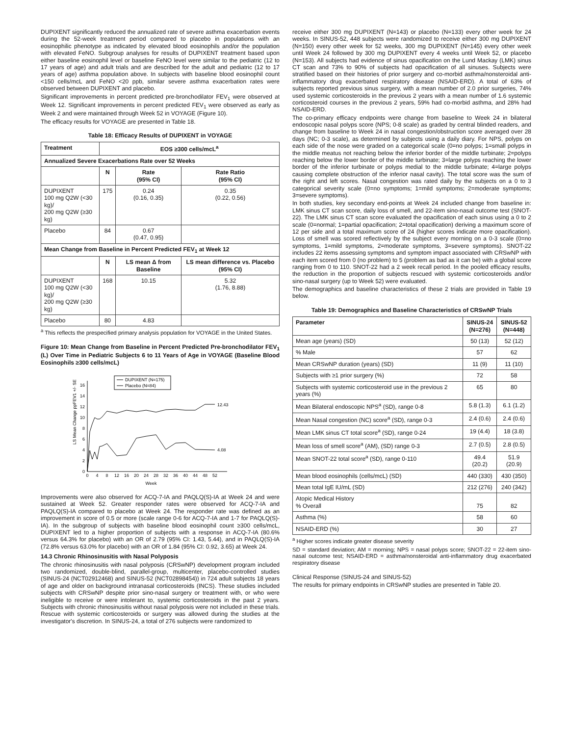DUPIXENT significantly reduced the annualized rate of severe asthma exacerbation events during the 52-week treatment period compared to placebo in populations with an eosinophilic phenotype as indicated by elevated blood eosinophils and/or the population with elevated FeNO. Subgroup analyses for results of DUPIXENT treatment based upon either baseline eosinophil level or baseline FeNO level were similar to the pediatric (12 to 17 years of age) and adult trials and are described for the adult and pediatric (12 to 17 years of age) asthma population above. In subjects with baseline blood eosinophil count <150 cells/mcL and FeNO <20 ppb, similar severe asthma exacerbation rates were observed between DUPIXENT and placebo.
Significant improvements in percent predicted pre-bronchodilator FEV<sub>1</sub> were observed at Week 12. Significant improvements in percent predicted FEV<sub>1</sub> were observed as early as Week 2 and were maintained through Week 52 in VOYAGE (Figure 10).
The efficacy results for VOYAGE are presented in Table 18.
Table 18: Efficacy Results of DUPIXENT in VOYAGE
| Treatment | EOS ≥300 cells/mcL<sup>a</sup> | | |
| --- | --- | --- | --- |
| Annualized Severe Exacerbations Rate over 52 Weeks | | | |
| | N | Rate (95% CI) | Rate Ratio (95% CI) |
| DUPIXENT 100 mg Q2W (<30 kg)/ 200 mg Q2W (≥30 kg) | 175 | 0.24 (0.16, 0.35) | 0.35 (0.22, 0.56) |
| Placebo | 84 | 0.67 (0.47, 0.95) | |
| Mean Change from Baseline in Percent Predicted FEV<sub>1</sub> at Week 12 | | | |
| | N | LS mean Δ from Baseline | LS mean difference vs. Placebo (95% CI) |
| DUPIXENT 100 mg Q2W (<30 kg)/ 200 mg Q2W (≥30 kg) | 168 | 10.15 | 5.32 (1.76, 8.88) |
| Placebo | 80 | 4.83 | |
<sup>a</sup> This reflects the prespecified primary analysis population for VOYAGE in the United States.
Figure 10: Mean Change from Baseline in Percent Predicted Pre-bronchodilator FEV<sub>1</sub> (L) Over Time in Pediatric Subjects 6 to 11 Years of Age in VOYAGE (Baseline Blood Eosinophils ≥300 cells/mcL)
0
2
4
6
8
10
12
14
16
LS Mean Change ppFEV1 +/- SE
0
4
8
12
16
20
24
28
32
36
40
44
48
52
Week
12.43
4.08
DUPIXENT (N=175)
Placebo (N=84)
Improvements were also observed for ACQ-7-IA and PAQLQ(S)-IA at Week 24 and were sustained at Week 52. Greater responder rates were observed for ACQ-7-IA and PAQLQ(S)-IA compared to placebo at Week 24. The responder rate was defined as an improvement in score of 0.5 or more (scale range 0-6 for ACQ-7-IA and 1-7 for PAQLQ(S)-IA). In the subgroup of subjects with baseline blood eosinophil count ≥300 cells/mcL, DUPIXENT led to a higher proportion of subjects with a response in ACQ-7-IA (80.6% versus 64.3% for placebo) with an OR of 2.79 (95% CI: 1.43, 5.44), and in PAQLQ(S)-IA (72.8% versus 63.0% for placebo) with an OR of 1.84 (95% CI: 0.92, 3.65) at Week 24.
14.3 Chronic Rhinosinusitis with Nasal Polyposis
The chronic rhinosinusitis with nasal polyposis (CRSwNP) development program included two randomized, double-blind, parallel-group, multicenter, placebo-controlled studies (SINUS-24 (NCT02912468) and SINUS-52 (NCT02898454)) in 724 adult subjects 18 years of age and older on background intranasal corticosteroids (INCS). These studies included subjects with CRSwNP despite prior sino-nasal surgery or treatment with, or who were ineligible to receive or were intolerant to, systemic corticosteroids in the past 2 years. Subjects with chronic rhinosinusitis without nasal polyposis were not included in these trials. Rescue with systemic corticosteroids or surgery was allowed during the studies at the investigator's discretion. In SINUS-24, a total of 276 subjects were randomized to
receive either 300 mg DUPIXENT (N=143) or placebo (N=133) every other week for 24 weeks. In SINUS-52, 448 subjects were randomized to receive either 300 mg DUPIXENT (N=150) every other week for 52 weeks, 300 mg DUPIXENT (N=145) every other week until Week 24 followed by 300 mg DUPIXENT every 4 weeks until Week 52, or placebo (N=153). All subjects had evidence of sinus opacification on the Lund Mackay (LMK) sinus CT scan and 73% to 90% of subjects had opacification of all sinuses. Subjects were stratified based on their histories of prior surgery and co-morbid asthma/nonsteroidal anti-inflammatory drug exacerbated respiratory disease (NSAID-ERD). A total of 63% of subjects reported previous sinus surgery, with a mean number of 2.0 prior surgeries, 74% used systemic corticosteroids in the previous 2 years with a mean number of 1.6 systemic corticosteroid courses in the previous 2 years, 59% had co-morbid asthma, and 28% had NSAID-ERD.
The co-primary efficacy endpoints were change from baseline to Week 24 in bilateral endoscopic nasal polyps score (NPS; 0-8 scale) as graded by central blinded readers, and change from baseline to Week 24 in nasal congestion/obstruction score averaged over 28 days (NC; 0-3 scale), as determined by subjects using a daily diary. For NPS, polyps on each side of the nose were graded on a categorical scale (0=no polyps; 1=small polyps in the middle meatus not reaching below the inferior border of the middle turbinate; 2=polyps reaching below the lower border of the middle turbinate; 3=large polyps reaching the lower border of the inferior turbinate or polyps medial to the middle turbinate; 4=large polyps causing complete obstruction of the inferior nasal cavity). The total score was the sum of the right and left scores. Nasal congestion was rated daily by the subjects on a 0 to 3 categorical severity scale (0=no symptoms; 1=mild symptoms; 2=moderate symptoms; 3=severe symptoms).
In both studies, key secondary end-points at Week 24 included change from baseline in: LMK sinus CT scan score, daily loss of smell, and 22-item sino-nasal outcome test (SNOT-22). The LMK sinus CT scan score evaluated the opacification of each sinus using a 0 to 2 scale (0=normal; 1=partial opacification; 2=total opacification) deriving a maximum score of 12 per side and a total maximum score of 24 (higher scores indicate more opacification). Loss of smell was scored reflectively by the subject every morning on a 0-3 scale (0=no symptoms, 1=mild symptoms, 2=moderate symptoms, 3=severe symptoms). SNOT-22 includes 22 items assessing symptoms and symptom impact associated with CRSwNP with each item scored from 0 (no problem) to 5 (problem as bad as it can be) with a global score ranging from 0 to 110. SNOT-22 had a 2 week recall period. In the pooled efficacy results, the reduction in the proportion of subjects rescued with systemic corticosteroids and/or sino-nasal surgery (up to Week 52) were evaluated.
The demographics and baseline characteristics of these 2 trials are provided in Table 19 below.
Table 19: Demographics and Baseline Characteristics of CRSwNP Trials
| Parameter | SINUS-24 (N=276) | SINUS-52 (N=448) |
| --- | --- | --- |
| Mean age (years) (SD) | 50 (13) | 52 (12) |
| % Male | 57 | 62 |
| Mean CRSwNP duration (years) (SD) | 11 (9) | 11 (10) |
| Subjects with ≥1 prior surgery (%) | 72 | 58 |
| Subjects with systemic corticosteroid use in the previous 2 years (%) | 65 | 80 |
| Mean Bilateral endoscopic NPS<sup>a</sup> (SD), range 0-8 | 5.8 (1.3) | 6.1 (1.2) |
| Mean Nasal congestion (NC) score<sup>a</sup> (SD), range 0-3 | 2.4 (0.6) | 2.4 (0.6) |
| Mean LMK sinus CT total score<sup>a</sup> (SD), range 0-24 | 19 (4.4) | 18 (3.8) |
| Mean loss of smell score<sup>a</sup> (AM), (SD) range 0-3 | 2.7 (0.5) | 2.8 (0.5) |
| Mean SNOT-22 total score<sup>a</sup> (SD), range 0-110 | 49.4 (20.2) | 51.9 (20.9) |
| Mean blood eosinophils (cells/mcL) (SD) | 440 (330) | 430 (350) |
| Mean total IgE IU/mL (SD) | 212 (276) | 240 (342) |
| Atopic Medical History % Overall | 75 | 82 |
| Asthma (%) | 58 | 60 |
| NSAID-ERD (%) | 30 | 27 |
<sup>a</sup> Higher scores indicate greater disease severity
SD = standard deviation; AM = morning; NPS = nasal polyps score; SNOT-22 = 22-item sino-nasal outcome test; NSAID-ERD = asthma/nonsteroidal anti-inflammatory drug exacerbated respiratory disease
Clinical Response (SINUS-24 and SINUS-52)
The results for primary endpoints in CRSwNP studies are presented in Table 20.